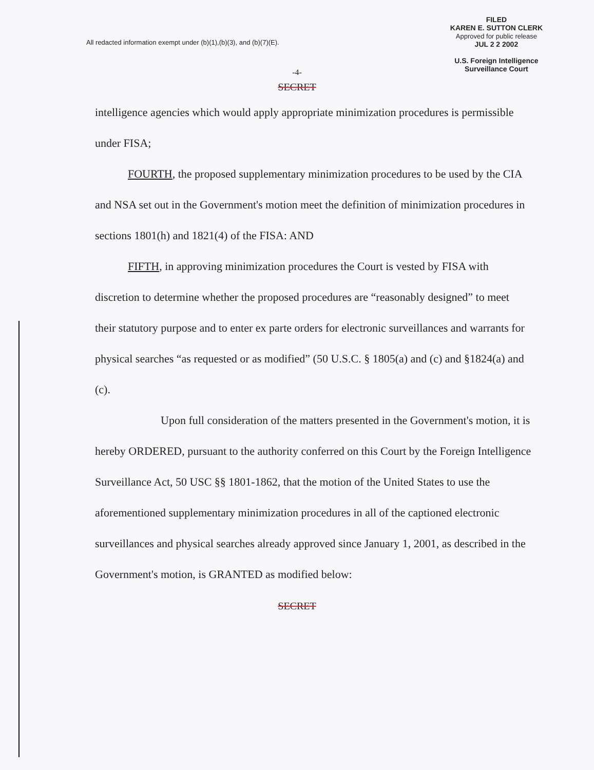All redacted information exempt under (b)(1),(b)(3), and (b)(7)(E).
FILED
KAREN E. SUTTON CLERK
Approved for public release
JUL 2 2 2002
U.S. Foreign Intelligence
Surveillance Court
-4-
SECRET
intelligence agencies which would apply appropriate minimization procedures is permissible under FISA;
FOURTH, the proposed supplementary minimization procedures to be used by the CIA and NSA set out in the Government's motion meet the definition of minimization procedures in sections 1801(h) and 1821(4) of the FISA: AND
FIFTH, in approving minimization procedures the Court is vested by FISA with discretion to determine whether the proposed procedures are “reasonably designed” to meet their statutory purpose and to enter ex parte orders for electronic surveillances and warrants for physical searches “as requested or as modified” (50 U.S.C. § 1805(a) and (c) and §1824(a) and (c).
Upon full consideration of the matters presented in the Government's motion, it is hereby ORDERED, pursuant to the authority conferred on this Court by the Foreign Intelligence Surveillance Act, 50 USC §§ 1801-1862, that the motion of the United States to use the aforementioned supplementary minimization procedures in all of the captioned electronic surveillances and physical searches already approved since January 1, 2001, as described in the Government's motion, is GRANTED as modified below:
SECRET